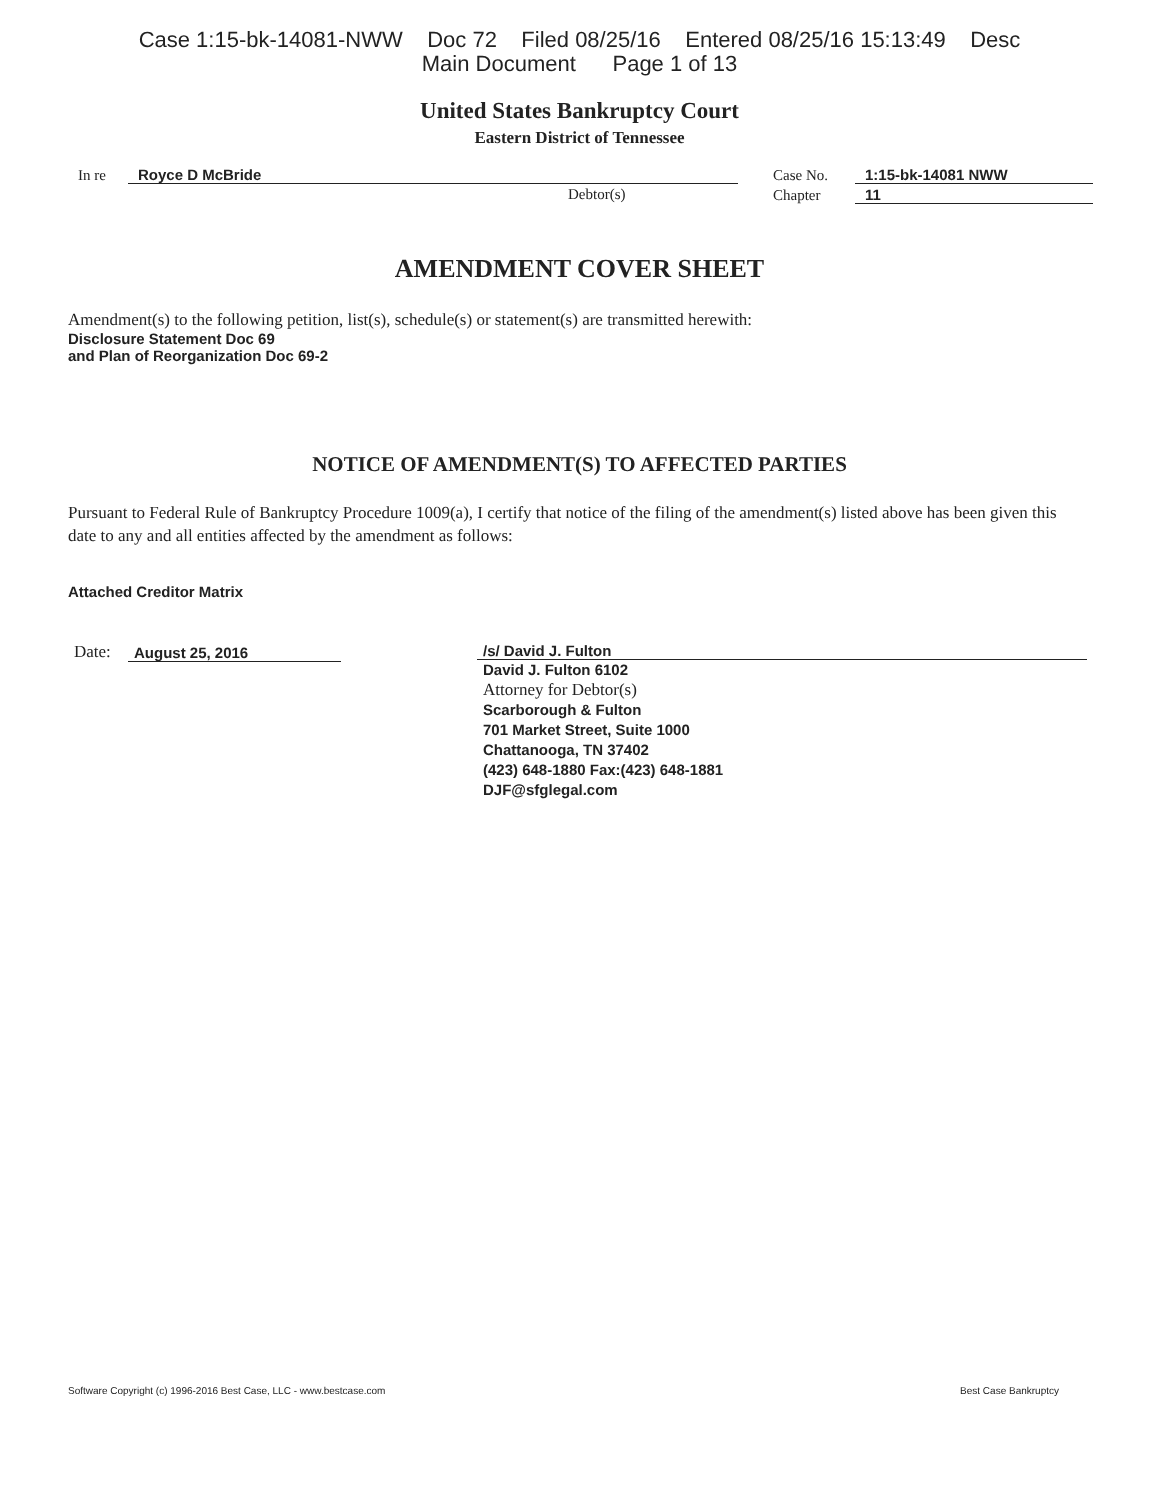Case 1:15-bk-14081-NWW Doc 72 Filed 08/25/16 Entered 08/25/16 15:13:49 Desc
Main Document Page 1 of 13
United States Bankruptcy Court
Eastern District of Tennessee
In re Royce D McBride
Debtor(s)
Case No. 1:15-bk-14081 NWW
Chapter 11
AMENDMENT COVER SHEET
Amendment(s) to the following petition, list(s), schedule(s) or statement(s) are transmitted herewith:
Disclosure Statement Doc 69
and Plan of Reorganization Doc 69-2
NOTICE OF AMENDMENT(S) TO AFFECTED PARTIES
Pursuant to Federal Rule of Bankruptcy Procedure 1009(a), I certify that notice of the filing of the amendment(s) listed above has been given this date to any and all entities affected by the amendment as follows:
Attached Creditor Matrix
Date: August 25, 2016 /s/ David J. Fulton
David J. Fulton 6102
Attorney for Debtor(s)
Scarborough & Fulton
701 Market Street, Suite 1000
Chattanooga, TN 37402
(423) 648-1880 Fax:(423) 648-1881
DJF@sfglegal.com
Software Copyright (c) 1996-2016 Best Case, LLC - www.bestcase.com Best Case Bankruptcy